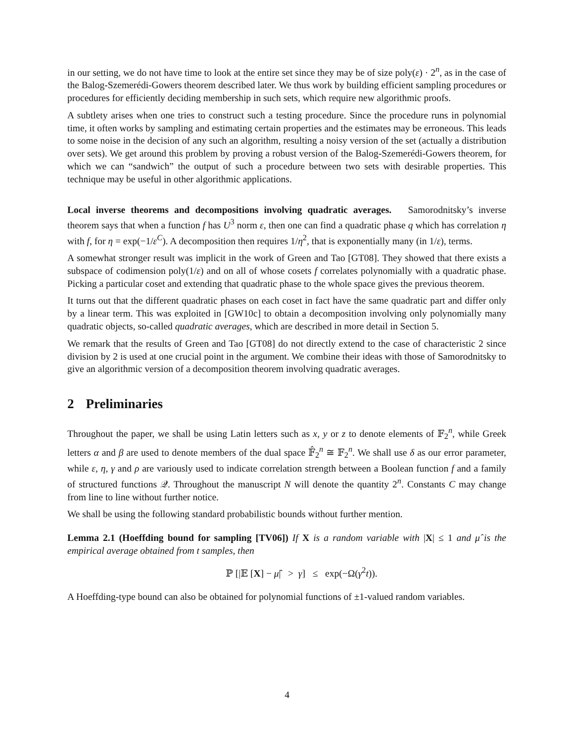in our setting, we do not have time to look at the entire set since they may be of size poly(ε) · 2<sup>n</sup>, as in the case of the Balog-Szemerédi-Gowers theorem described later. We thus work by building efficient sampling procedures or procedures for efficiently deciding membership in such sets, which require new algorithmic proofs.
A subtlety arises when one tries to construct such a testing procedure. Since the procedure runs in polynomial time, it often works by sampling and estimating certain properties and the estimates may be erroneous. This leads to some noise in the decision of any such an algorithm, resulting a noisy version of the set (actually a distribution over sets). We get around this problem by proving a robust version of the Balog-Szemerédi-Gowers theorem, for which we can “sandwich” the output of such a procedure between two sets with desirable properties. This technique may be useful in other algorithmic applications.
Local inverse theorems and decompositions involving quadratic averages. Samorodnitsky’s inverse theorem says that when a function f has U<sup>3</sup> norm ε, then one can find a quadratic phase q which has correlation η with f, for η = exp(−1/ε<sup>C</sup>). A decomposition then requires 1/η<sup>2</sup>, that is exponentially many (in 1/ε), terms.
A somewhat stronger result was implicit in the work of Green and Tao [GT08]. They showed that there exists a subspace of codimension poly(1/ε) and on all of whose cosets f correlates polynomially with a quadratic phase. Picking a particular coset and extending that quadratic phase to the whole space gives the previous theorem.
It turns out that the different quadratic phases on each coset in fact have the same quadratic part and differ only by a linear term. This was exploited in [GW10c] to obtain a decomposition involving only polynomially many quadratic objects, so-called quadratic averages, which are described in more detail in Section 5.
We remark that the results of Green and Tao [GT08] do not directly extend to the case of characteristic 2 since division by 2 is used at one crucial point in the argument. We combine their ideas with those of Samorodnitsky to give an algorithmic version of a decomposition theorem involving quadratic averages.
2 Preliminaries
Throughout the paper, we shall be using Latin letters such as x, y or z to denote elements of 𝔽<sub>2</sub><sup>n</sup>, while Greek letters α and β are used to denote members of the dual space 𝔽̂<sub>2</sub><sup>n</sup> ≅ 𝔽<sub>2</sub><sup>n</sup>. We shall use δ as our error parameter, while ε, η, γ and ρ are variously used to indicate correlation strength between a Boolean function f and a family of structured functions 𝒬. Throughout the manuscript N will denote the quantity 2<sup>n</sup>. Constants C may change from line to line without further notice.
We shall be using the following standard probabilistic bounds without further mention.
Lemma 2.1 (Hoeffding bound for sampling [TV06]) If X is a random variable with |X| ≤ 1 and μ̂ is the empirical average obtained from t samples, then
ℙ [|𝔼 [X] − μ̂| > γ] ≤ exp(−Ω(γ<sup>2</sup>t)).
A Hoeffding-type bound can also be obtained for polynomial functions of ±1-valued random variables.
4